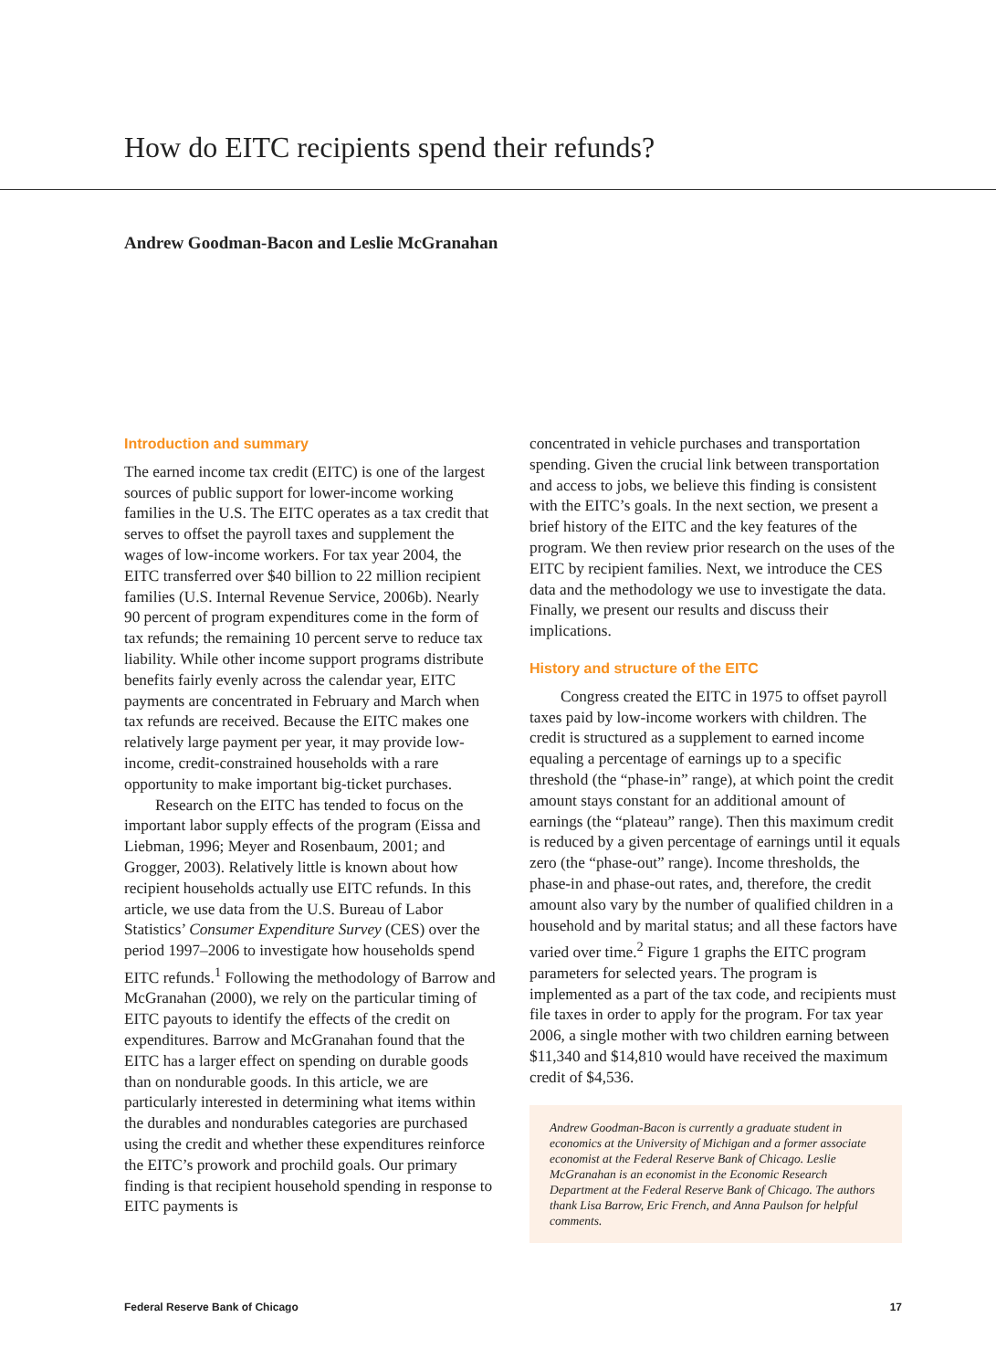How do EITC recipients spend their refunds?
Andrew Goodman-Bacon and Leslie McGranahan
Introduction and summary
The earned income tax credit (EITC) is one of the largest sources of public support for lower-income working families in the U.S. The EITC operates as a tax credit that serves to offset the payroll taxes and supplement the wages of low-income workers. For tax year 2004, the EITC transferred over $40 billion to 22 million recipient families (U.S. Internal Revenue Service, 2006b). Nearly 90 percent of program expenditures come in the form of tax refunds; the remaining 10 percent serve to reduce tax liability. While other income support programs distribute benefits fairly evenly across the calendar year, EITC payments are concentrated in February and March when tax refunds are received. Because the EITC makes one relatively large payment per year, it may provide low-income, credit-constrained households with a rare opportunity to make important big-ticket purchases.
Research on the EITC has tended to focus on the important labor supply effects of the program (Eissa and Liebman, 1996; Meyer and Rosenbaum, 2001; and Grogger, 2003). Relatively little is known about how recipient households actually use EITC refunds. In this article, we use data from the U.S. Bureau of Labor Statistics’ Consumer Expenditure Survey (CES) over the period 1997–2006 to investigate how households spend EITC refunds.<sup>1</sup> Following the methodology of Barrow and McGranahan (2000), we rely on the particular timing of EITC payouts to identify the effects of the credit on expenditures. Barrow and McGranahan found that the EITC has a larger effect on spending on durable goods than on nondurable goods. In this article, we are particularly interested in determining what items within the durables and nondurables categories are purchased using the credit and whether these expenditures reinforce the EITC’s prowork and prochild goals. Our primary finding is that recipient household spending in response to EITC payments is
concentrated in vehicle purchases and transportation spending. Given the crucial link between transportation and access to jobs, we believe this finding is consistent with the EITC’s goals. In the next section, we present a brief history of the EITC and the key features of the program. We then review prior research on the uses of the EITC by recipient families. Next, we introduce the CES data and the methodology we use to investigate the data. Finally, we present our results and discuss their implications.
History and structure of the EITC
Congress created the EITC in 1975 to offset payroll taxes paid by low-income workers with children. The credit is structured as a supplement to earned income equaling a percentage of earnings up to a specific threshold (the “phase-in” range), at which point the credit amount stays constant for an additional amount of earnings (the “plateau” range). Then this maximum credit is reduced by a given percentage of earnings until it equals zero (the “phase-out” range). Income thresholds, the phase-in and phase-out rates, and, therefore, the credit amount also vary by the number of qualified children in a household and by marital status; and all these factors have varied over time.<sup>2</sup> Figure 1 graphs the EITC program parameters for selected years. The program is implemented as a part of the tax code, and recipients must file taxes in order to apply for the program. For tax year 2006, a single mother with two children earning between $11,340 and $14,810 would have received the maximum credit of $4,536.
Andrew Goodman-Bacon is currently a graduate student in economics at the University of Michigan and a former associate economist at the Federal Reserve Bank of Chicago. Leslie McGranahan is an economist in the Economic Research Department at the Federal Reserve Bank of Chicago. The authors thank Lisa Barrow, Eric French, and Anna Paulson for helpful comments.
Federal Reserve Bank of Chicago 17